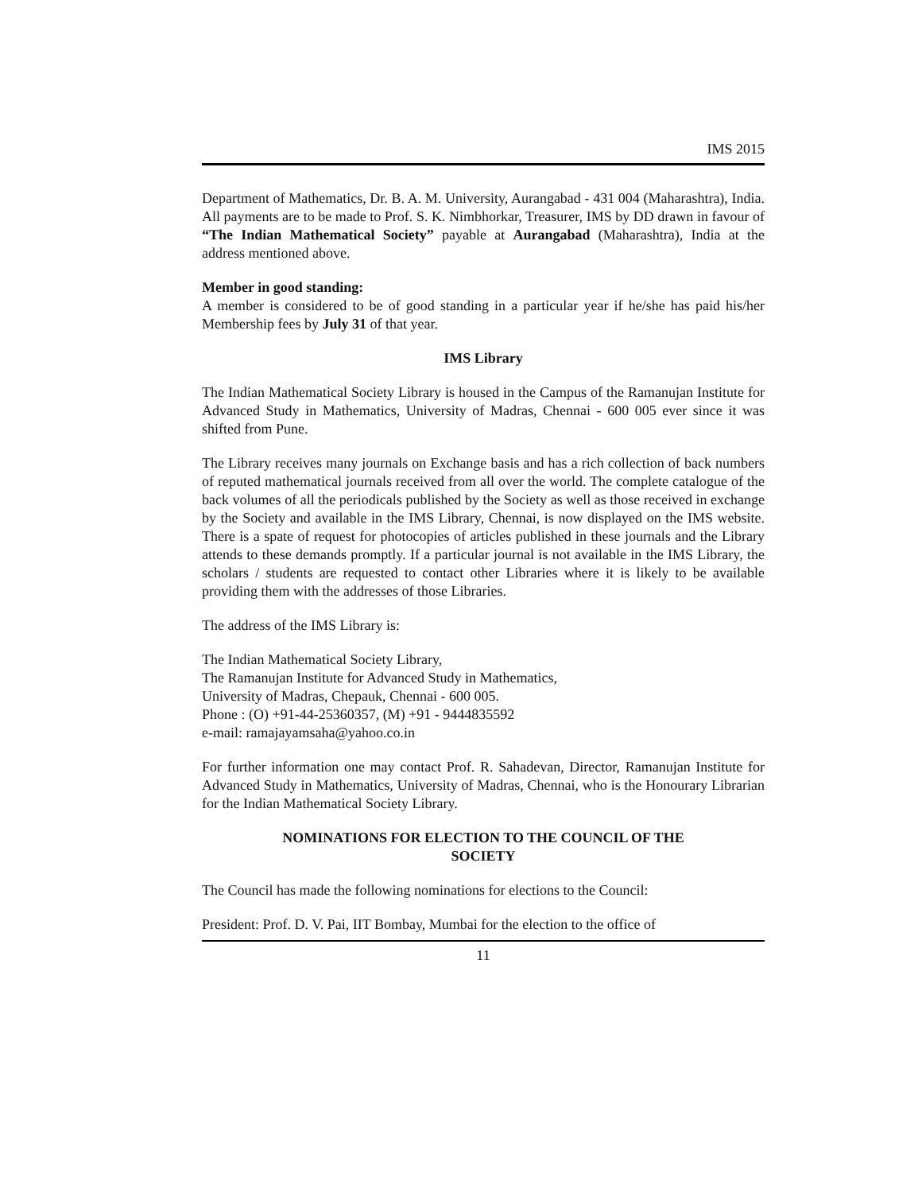IMS 2015
Department of Mathematics, Dr. B. A. M. University, Aurangabad - 431 004 (Maharashtra), India. All payments are to be made to Prof. S. K. Nimbhorkar, Treasurer, IMS by DD drawn in favour of “The Indian Mathematical Society” payable at Aurangabad (Maharashtra), India at the address mentioned above.
Member in good standing:
A member is considered to be of good standing in a particular year if he/she has paid his/her Membership fees by July 31 of that year.
IMS Library
The Indian Mathematical Society Library is housed in the Campus of the Ramanujan Institute for Advanced Study in Mathematics, University of Madras, Chennai - 600 005 ever since it was shifted from Pune.
The Library receives many journals on Exchange basis and has a rich collection of back numbers of reputed mathematical journals received from all over the world. The complete catalogue of the back volumes of all the periodicals published by the Society as well as those received in exchange by the Society and available in the IMS Library, Chennai, is now displayed on the IMS website. There is a spate of request for photocopies of articles published in these journals and the Library attends to these demands promptly. If a particular journal is not available in the IMS Library, the scholars / students are requested to contact other Libraries where it is likely to be available providing them with the addresses of those Libraries.
The address of the IMS Library is:
The Indian Mathematical Society Library,
The Ramanujan Institute for Advanced Study in Mathematics,
University of Madras, Chepauk, Chennai - 600 005.
Phone : (O) +91-44-25360357, (M) +91 - 9444835592
e-mail: ramajayamsaha@yahoo.co.in
For further information one may contact Prof. R. Sahadevan, Director, Ramanujan Institute for Advanced Study in Mathematics, University of Madras, Chennai, who is the Honourary Librarian for the Indian Mathematical Society Library.
NOMINATIONS FOR ELECTION TO THE COUNCIL OF THE
SOCIETY
The Council has made the following nominations for elections to the Council:
President: Prof. D. V. Pai, IIT Bombay, Mumbai for the election to the office of
11